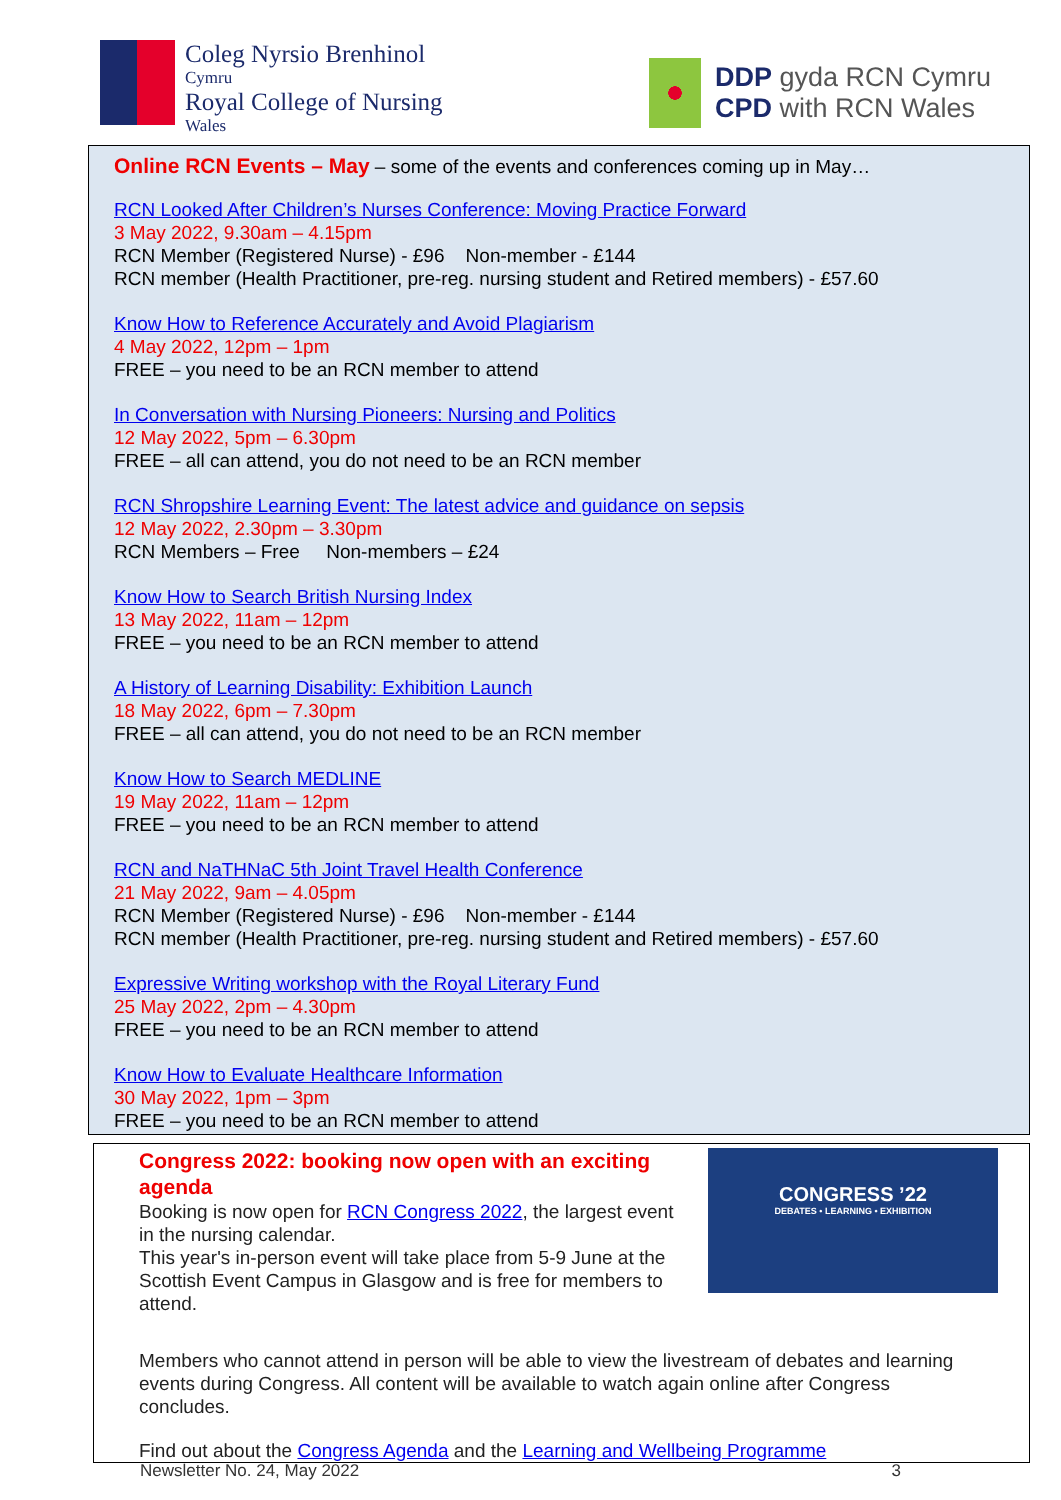Coleg Nyrsio Brenhinol
Cymru
Royal College of Nursing
Wales
DDP gyda RCN Cymru
CPD with RCN Wales
Online RCN Events – May – some of the events and conferences coming up in May…
RCN Looked After Children’s Nurses Conference: Moving Practice Forward
3 May 2022, 9.30am – 4.15pm
RCN Member (Registered Nurse) - £96 Non-member - £144
RCN member (Health Practitioner, pre-reg. nursing student and Retired members) - £57.60
Know How to Reference Accurately and Avoid Plagiarism
4 May 2022, 12pm – 1pm
FREE – you need to be an RCN member to attend
In Conversation with Nursing Pioneers: Nursing and Politics
12 May 2022, 5pm – 6.30pm
FREE – all can attend, you do not need to be an RCN member
RCN Shropshire Learning Event: The latest advice and guidance on sepsis
12 May 2022, 2.30pm – 3.30pm
RCN Members – Free Non-members – £24
Know How to Search British Nursing Index
13 May 2022, 11am – 12pm
FREE – you need to be an RCN member to attend
A History of Learning Disability: Exhibition Launch
18 May 2022, 6pm – 7.30pm
FREE – all can attend, you do not need to be an RCN member
Know How to Search MEDLINE
19 May 2022, 11am – 12pm
FREE – you need to be an RCN member to attend
RCN and NaTHNaC 5th Joint Travel Health Conference
21 May 2022, 9am – 4.05pm
RCN Member (Registered Nurse) - £96 Non-member - £144
RCN member (Health Practitioner, pre-reg. nursing student and Retired members) - £57.60
Expressive Writing workshop with the Royal Literary Fund
25 May 2022, 2pm – 4.30pm
FREE – you need to be an RCN member to attend
Know How to Evaluate Healthcare Information
30 May 2022, 1pm – 3pm
FREE – you need to be an RCN member to attend
Congress 2022: booking now open with an exciting agenda
Booking is now open for RCN Congress 2022, the largest event in the nursing calendar.
This year's in-person event will take place from 5-9 June at the Scottish Event Campus in Glasgow and is free for members to attend.
CONGRESS ’22
DEBATES • LEARNING • EXHIBITION
Members who cannot attend in person will be able to view the livestream of debates and learning events during Congress. All content will be available to watch again online after Congress concludes.
Find out about the Congress Agenda and the Learning and Wellbeing Programme
Newsletter No. 24, May 2022 3